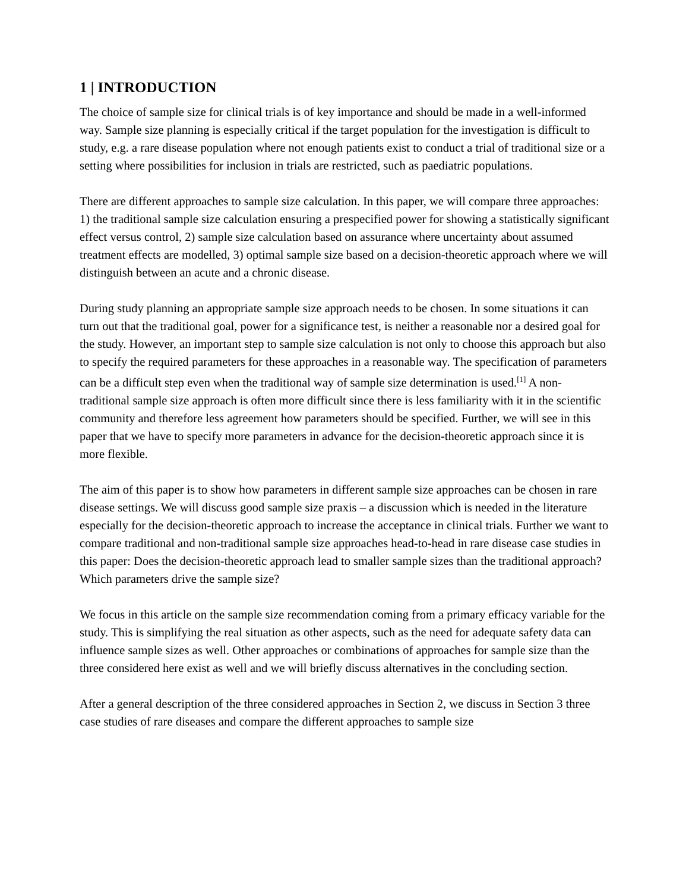1 | INTRODUCTION
The choice of sample size for clinical trials is of key importance and should be made in a well-informed way. Sample size planning is especially critical if the target population for the investigation is difficult to study, e.g. a rare disease population where not enough patients exist to conduct a trial of traditional size or a setting where possibilities for inclusion in trials are restricted, such as paediatric populations.
There are different approaches to sample size calculation. In this paper, we will compare three approaches: 1) the traditional sample size calculation ensuring a prespecified power for showing a statistically significant effect versus control, 2) sample size calculation based on assurance where uncertainty about assumed treatment effects are modelled, 3) optimal sample size based on a decision-theoretic approach where we will distinguish between an acute and a chronic disease.
During study planning an appropriate sample size approach needs to be chosen. In some situations it can turn out that the traditional goal, power for a significance test, is neither a reasonable nor a desired goal for the study. However, an important step to sample size calculation is not only to choose this approach but also to specify the required parameters for these approaches in a reasonable way. The specification of parameters can be a difficult step even when the traditional way of sample size determination is used.<sup>[1]</sup> A non-traditional sample size approach is often more difficult since there is less familiarity with it in the scientific community and therefore less agreement how parameters should be specified. Further, we will see in this paper that we have to specify more parameters in advance for the decision-theoretic approach since it is more flexible.
The aim of this paper is to show how parameters in different sample size approaches can be chosen in rare disease settings. We will discuss good sample size praxis – a discussion which is needed in the literature especially for the decision-theoretic approach to increase the acceptance in clinical trials. Further we want to compare traditional and non-traditional sample size approaches head-to-head in rare disease case studies in this paper: Does the decision-theoretic approach lead to smaller sample sizes than the traditional approach? Which parameters drive the sample size?
We focus in this article on the sample size recommendation coming from a primary efficacy variable for the study. This is simplifying the real situation as other aspects, such as the need for adequate safety data can influence sample sizes as well. Other approaches or combinations of approaches for sample size than the three considered here exist as well and we will briefly discuss alternatives in the concluding section.
After a general description of the three considered approaches in Section 2, we discuss in Section 3 three case studies of rare diseases and compare the different approaches to sample size